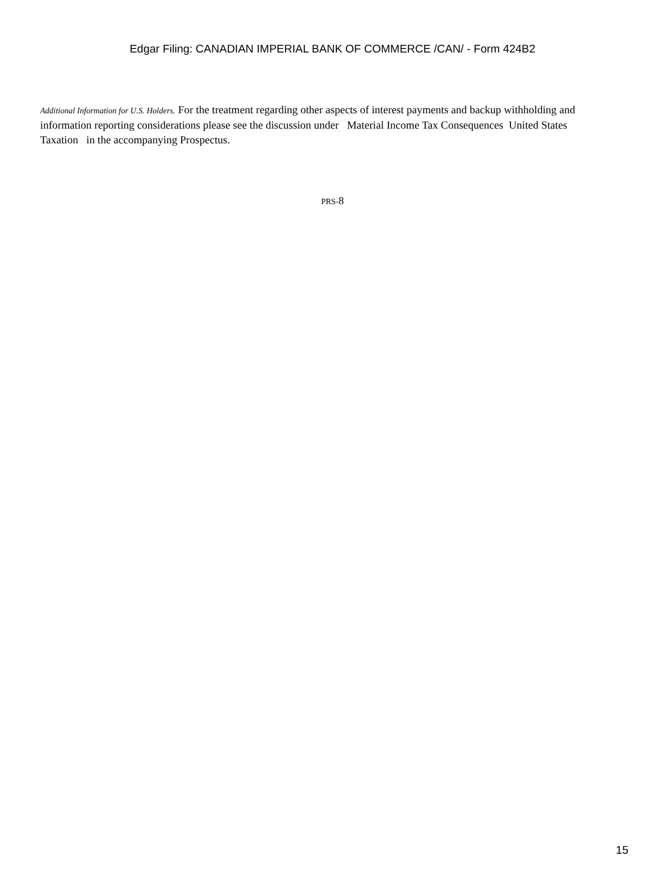Edgar Filing: CANADIAN IMPERIAL BANK OF COMMERCE /CAN/ - Form 424B2
Additional Information for U.S. Holders. For the treatment regarding other aspects of interest payments and backup withholding and information reporting considerations please see the discussion under Material Income Tax Consequences United States Taxation in the accompanying Prospectus.
PRS-8
15